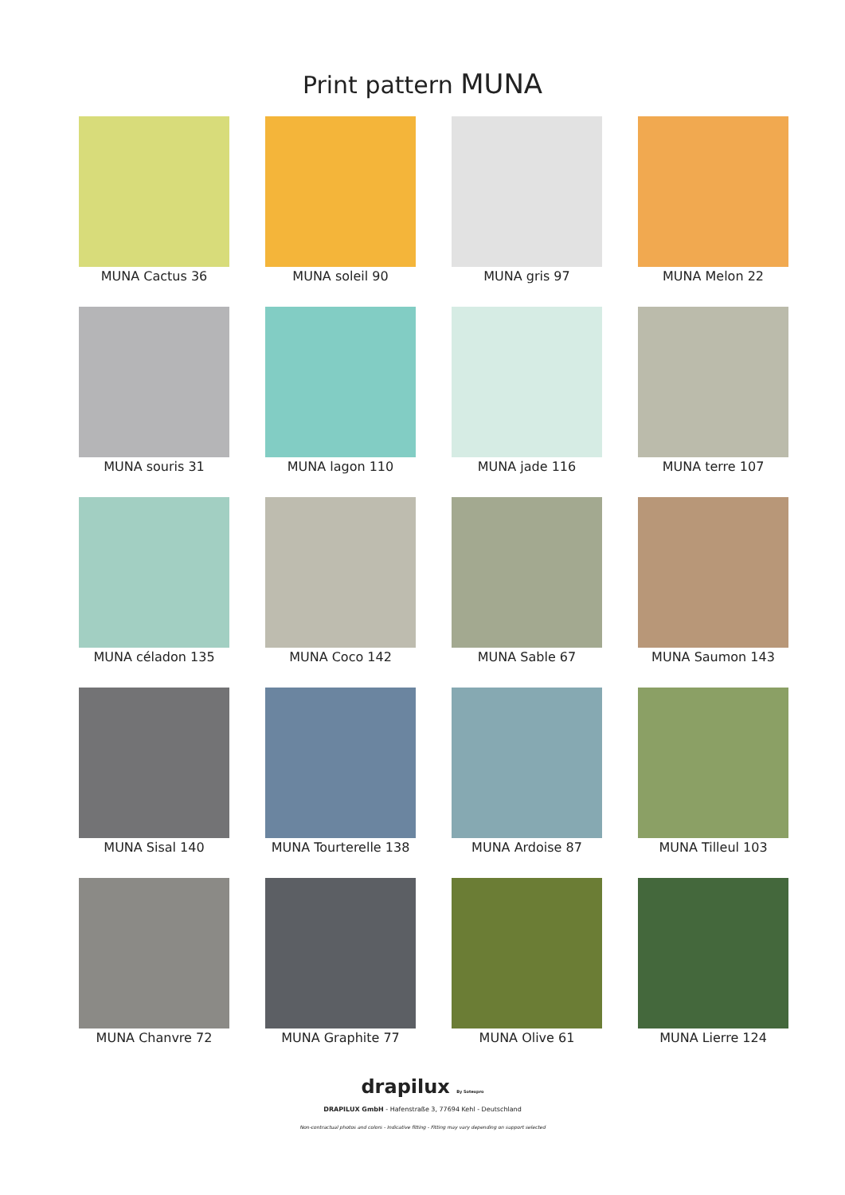Print pattern MUNA
MUNA Cactus 36
MUNA soleil 90
MUNA gris 97
MUNA Melon 22
MUNA souris 31
MUNA lagon 110
MUNA jade 116
MUNA terre 107
MUNA céladon 135
MUNA Coco 142
MUNA Sable 67
MUNA Saumon 143
MUNA Sisal 140
MUNA Tourterelle 138
MUNA Ardoise 87
MUNA Tilleul 103
MUNA Chanvre 72
MUNA Graphite 77
MUNA Olive 61
MUNA Lierre 124
drapilux By Sotexpro
DRAPILUX GmbH - Hafenstraße 3, 77694 Kehl - Deutschland
Non-contractual photos and colors - Indicative fitting - Fitting may vary depending on support selected